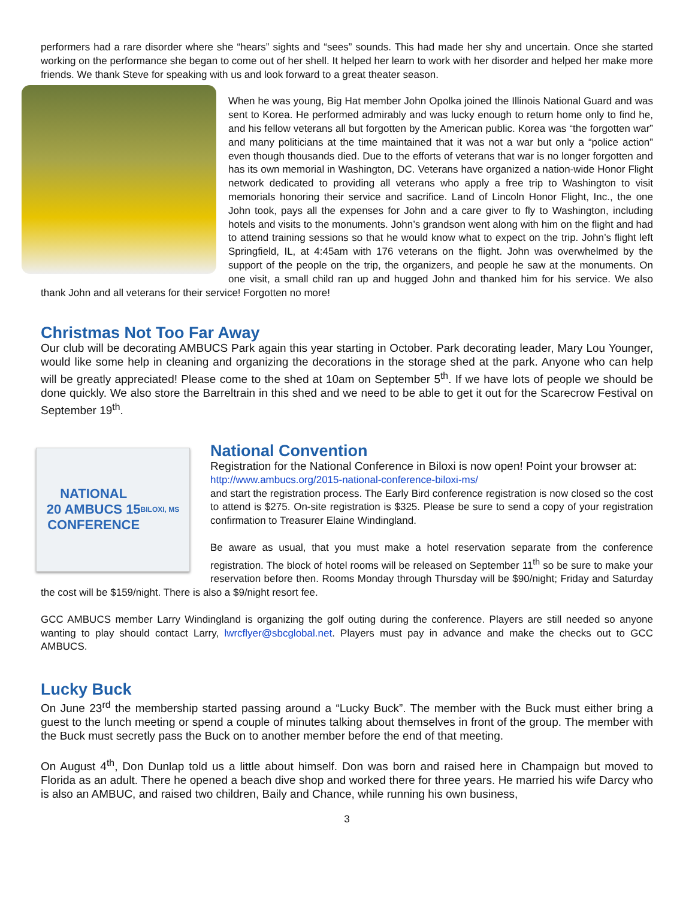performers had a rare disorder where she “hears” sights and “sees” sounds. This had made her shy and uncertain. Once she started working on the performance she began to come out of her shell. It helped her learn to work with her disorder and helped her make more friends. We thank Steve for speaking with us and look forward to a great theater season.
When he was young, Big Hat member John Opolka joined the Illinois National Guard and was sent to Korea. He performed admirably and was lucky enough to return home only to find he, and his fellow veterans all but forgotten by the American public. Korea was “the forgotten war” and many politicians at the time maintained that it was not a war but only a “police action” even though thousands died. Due to the efforts of veterans that war is no longer forgotten and has its own memorial in Washington, DC. Veterans have organized a nation-wide Honor Flight network dedicated to providing all veterans who apply a free trip to Washington to visit memorials honoring their service and sacrifice. Land of Lincoln Honor Flight, Inc., the one John took, pays all the expenses for John and a care giver to fly to Washington, including hotels and visits to the monuments. John’s grandson went along with him on the flight and had to attend training sessions so that he would know what to expect on the trip. John’s flight left Springfield, IL, at 4:45am with 176 veterans on the flight. John was overwhelmed by the support of the people on the trip, the organizers, and people he saw at the monuments. On one visit, a small child ran up and hugged John and thanked him for his service. We also thank John and all veterans for their service! Forgotten no more!
Christmas Not Too Far Away
Our club will be decorating AMBUCS Park again this year starting in October. Park decorating leader, Mary Lou Younger, would like some help in cleaning and organizing the decorations in the storage shed at the park. Anyone who can help will be greatly appreciated! Please come to the shed at 10am on September 5<sup>th</sup>. If we have lots of people we should be done quickly. We also store the Barreltrain in this shed and we need to be able to get it out for the Scarecrow Festival on September 19<sup>th</sup>.
NATIONAL
20 AMBUCS 15
CONFERENCE
BILOXI, MS
National Convention
Registration for the National Conference in Biloxi is now open! Point your browser at:
http://www.ambucs.org/2015-national-conference-biloxi-ms/
and start the registration process. The Early Bird conference registration is now closed so the cost to attend is $275. On-site registration is $325. Please be sure to send a copy of your registration confirmation to Treasurer Elaine Windingland.
Be aware as usual, that you must make a hotel reservation separate from the conference registration. The block of hotel rooms will be released on September 11<sup>th</sup> so be sure to make your reservation before then. Rooms Monday through Thursday will be $90/night; Friday and Saturday the cost will be $159/night. There is also a $9/night resort fee.
GCC AMBUCS member Larry Windingland is organizing the golf outing during the conference. Players are still needed so anyone wanting to play should contact Larry, lwrcflyer@sbcglobal.net. Players must pay in advance and make the checks out to GCC AMBUCS.
Lucky Buck
On June 23<sup>rd</sup> the membership started passing around a “Lucky Buck”. The member with the Buck must either bring a guest to the lunch meeting or spend a couple of minutes talking about themselves in front of the group. The member with the Buck must secretly pass the Buck on to another member before the end of that meeting.
On August 4<sup>th</sup>, Don Dunlap told us a little about himself. Don was born and raised here in Champaign but moved to Florida as an adult. There he opened a beach dive shop and worked there for three years. He married his wife Darcy who is also an AMBUC, and raised two children, Baily and Chance, while running his own business,
3